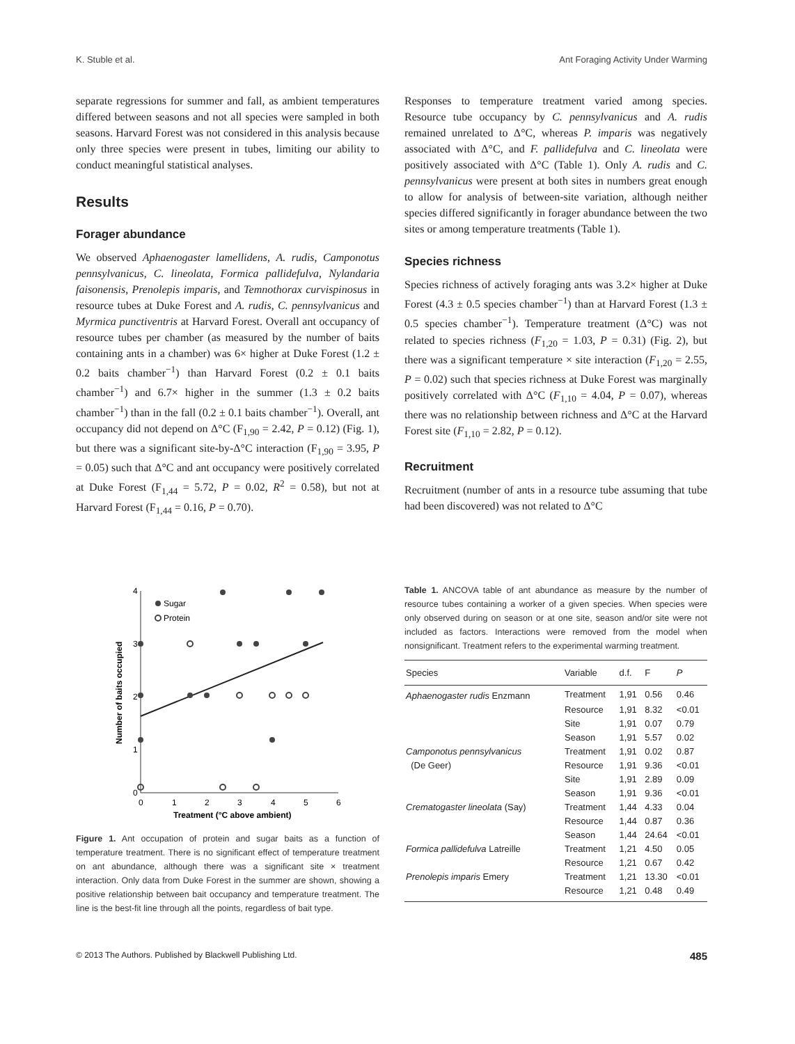K. Stuble et al. Ant Foraging Activity Under Warming
separate regressions for summer and fall, as ambient temperatures differed between seasons and not all species were sampled in both seasons. Harvard Forest was not considered in this analysis because only three species were present in tubes, limiting our ability to conduct meaningful statistical analyses.
Results
Forager abundance
We observed Aphaenogaster lamellidens, A. rudis, Camponotus pennsylvanicus, C. lineolata, Formica pallidefulva, Nylandaria faisonensis, Prenolepis imparis, and Temnothorax curvispinosus in resource tubes at Duke Forest and A. rudis, C. pennsylvanicus and Myrmica punctiventris at Harvard Forest. Overall ant occupancy of resource tubes per chamber (as measured by the number of baits containing ants in a chamber) was 6× higher at Duke Forest (1.2 ± 0.2 baits chamber<sup>−1</sup>) than Harvard Forest (0.2 ± 0.1 baits chamber<sup>−1</sup>) and 6.7× higher in the summer (1.3 ± 0.2 baits chamber<sup>−1</sup>) than in the fall (0.2 ± 0.1 baits chamber<sup>−1</sup>). Overall, ant occupancy did not depend on Δ°C (F<sub>1,90</sub> = 2.42, P = 0.12) (Fig. 1), but there was a significant site-by-Δ°C interaction (F<sub>1,90</sub> = 3.95, P = 0.05) such that Δ°C and ant occupancy were positively correlated at Duke Forest (F<sub>1,44</sub> = 5.72, P = 0.02, R<sup>2</sup> = 0.58), but not at Harvard Forest (F<sub>1,44</sub> = 0.16, P = 0.70).
4
3
2
1
0
0
1
2
3
4
5
6
Treatment (°C above ambient)
Number of baits occupied
Sugar
Protein
Figure 1. Ant occupation of protein and sugar baits as a function of temperature treatment. There is no significant effect of temperature treatment on ant abundance, although there was a significant site × treatment interaction. Only data from Duke Forest in the summer are shown, showing a positive relationship between bait occupancy and temperature treatment. The line is the best-fit line through all the points, regardless of bait type.
Responses to temperature treatment varied among species. Resource tube occupancy by C. pennsylvanicus and A. rudis remained unrelated to Δ°C, whereas P. imparis was negatively associated with Δ°C, and F. pallidefulva and C. lineolata were positively associated with Δ°C (Table 1). Only A. rudis and C. pennsylvanicus were present at both sites in numbers great enough to allow for analysis of between-site variation, although neither species differed significantly in forager abundance between the two sites or among temperature treatments (Table 1).
Species richness
Species richness of actively foraging ants was 3.2× higher at Duke Forest (4.3 ± 0.5 species chamber<sup>−1</sup>) than at Harvard Forest (1.3 ± 0.5 species chamber<sup>−1</sup>). Temperature treatment (Δ°C) was not related to species richness (F<sub>1,20</sub> = 1.03, P = 0.31) (Fig. 2), but there was a significant temperature × site interaction (F<sub>1,20</sub> = 2.55, P = 0.02) such that species richness at Duke Forest was marginally positively correlated with Δ°C (F<sub>1,10</sub> = 4.04, P = 0.07), whereas there was no relationship between richness and Δ°C at the Harvard Forest site (F<sub>1,10</sub> = 2.82, P = 0.12).
Recruitment
Recruitment (number of ants in a resource tube assuming that tube had been discovered) was not related to Δ°C
Table 1. ANCOVA table of ant abundance as measure by the number of resource tubes containing a worker of a given species. When species were only observed during on season or at one site, season and/or site were not included as factors. Interactions were removed from the model when nonsignificant. Treatment refers to the experimental warming treatment.
| Species | Variable | d.f. | F | P |
| --- | --- | --- | --- | --- |
| Aphaenogaster rudis Enzmann | Treatment | 1,91 | 0.56 | 0.46 |
| | Resource | 1,91 | 8.32 | <0.01 |
| | Site | 1,91 | 0.07 | 0.79 |
| | Season | 1,91 | 5.57 | 0.02 |
| Camponotus pennsylvanicus | Treatment | 1,91 | 0.02 | 0.87 |
| (De Geer) | Resource | 1,91 | 9.36 | <0.01 |
| | Site | 1,91 | 2.89 | 0.09 |
| | Season | 1,91 | 9.36 | <0.01 |
| Crematogaster lineolata (Say) | Treatment | 1,44 | 4.33 | 0.04 |
| | Resource | 1,44 | 0.87 | 0.36 |
| | Season | 1,44 | 24.64 | <0.01 |
| Formica pallidefulva Latreille | Treatment | 1,21 | 4.50 | 0.05 |
| | Resource | 1,21 | 0.67 | 0.42 |
| Prenolepis imparis Emery | Treatment | 1,21 | 13.30 | <0.01 |
| | Resource | 1,21 | 0.48 | 0.49 |
© 2013 The Authors. Published by Blackwell Publishing Ltd. 485